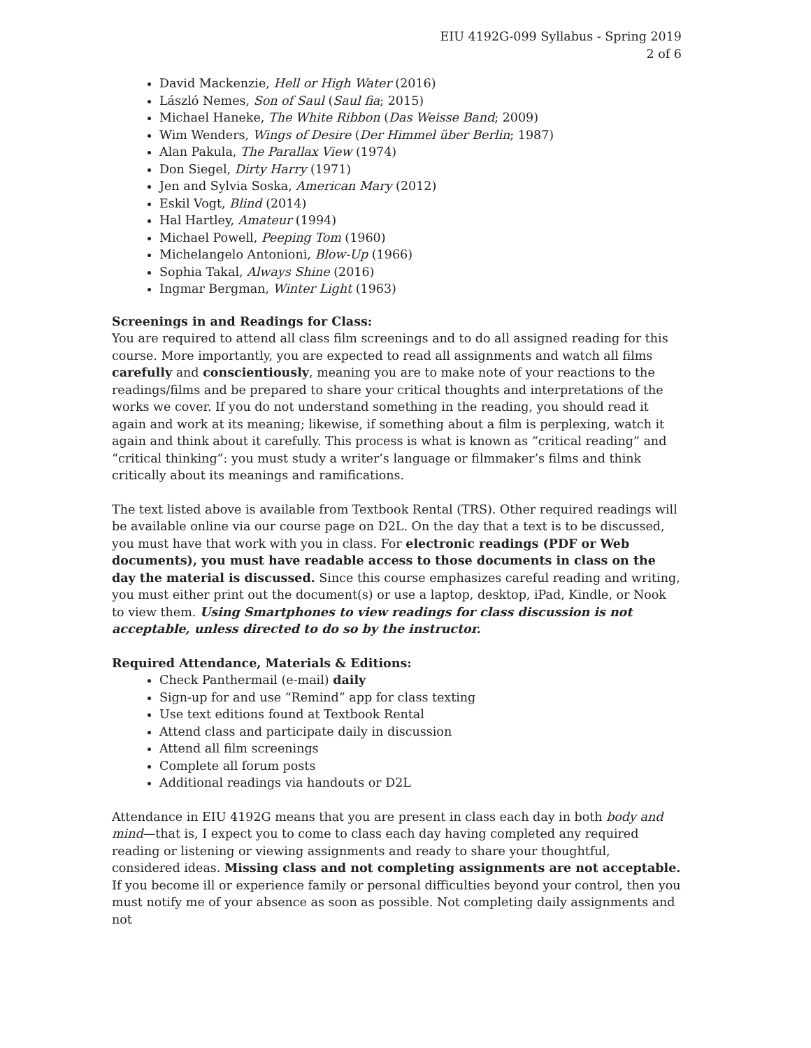EIU 4192G-099 Syllabus - Spring 2019
2 of 6
David Mackenzie, Hell or High Water (2016)
László Nemes, Son of Saul (Saul fia; 2015)
Michael Haneke, The White Ribbon (Das Weisse Band; 2009)
Wim Wenders, Wings of Desire (Der Himmel über Berlin; 1987)
Alan Pakula, The Parallax View (1974)
Don Siegel, Dirty Harry (1971)
Jen and Sylvia Soska, American Mary (2012)
Eskil Vogt, Blind (2014)
Hal Hartley, Amateur (1994)
Michael Powell, Peeping Tom (1960)
Michelangelo Antonioni, Blow-Up (1966)
Sophia Takal, Always Shine (2016)
Ingmar Bergman, Winter Light (1963)
Screenings in and Readings for Class:
You are required to attend all class film screenings and to do all assigned reading for this course. More importantly, you are expected to read all assignments and watch all films carefully and conscientiously, meaning you are to make note of your reactions to the readings/films and be prepared to share your critical thoughts and interpretations of the works we cover. If you do not understand something in the reading, you should read it again and work at its meaning; likewise, if something about a film is perplexing, watch it again and think about it carefully. This process is what is known as “critical reading” and “critical thinking”: you must study a writer’s language or filmmaker’s films and think critically about its meanings and ramifications.
The text listed above is available from Textbook Rental (TRS). Other required readings will be available online via our course page on D2L. On the day that a text is to be discussed, you must have that work with you in class. For electronic readings (PDF or Web documents), you must have readable access to those documents in class on the day the material is discussed. Since this course emphasizes careful reading and writing, you must either print out the document(s) or use a laptop, desktop, iPad, Kindle, or Nook to view them. Using Smartphones to view readings for class discussion is not acceptable, unless directed to do so by the instructor.
Required Attendance, Materials & Editions:
Check Panthermail (e-mail) daily
Sign-up for and use “Remind” app for class texting
Use text editions found at Textbook Rental
Attend class and participate daily in discussion
Attend all film screenings
Complete all forum posts
Additional readings via handouts or D2L
Attendance in EIU 4192G means that you are present in class each day in both body and mind—that is, I expect you to come to class each day having completed any required reading or listening or viewing assignments and ready to share your thoughtful, considered ideas. Missing class and not completing assignments are not acceptable. If you become ill or experience family or personal difficulties beyond your control, then you must notify me of your absence as soon as possible. Not completing daily assignments and not